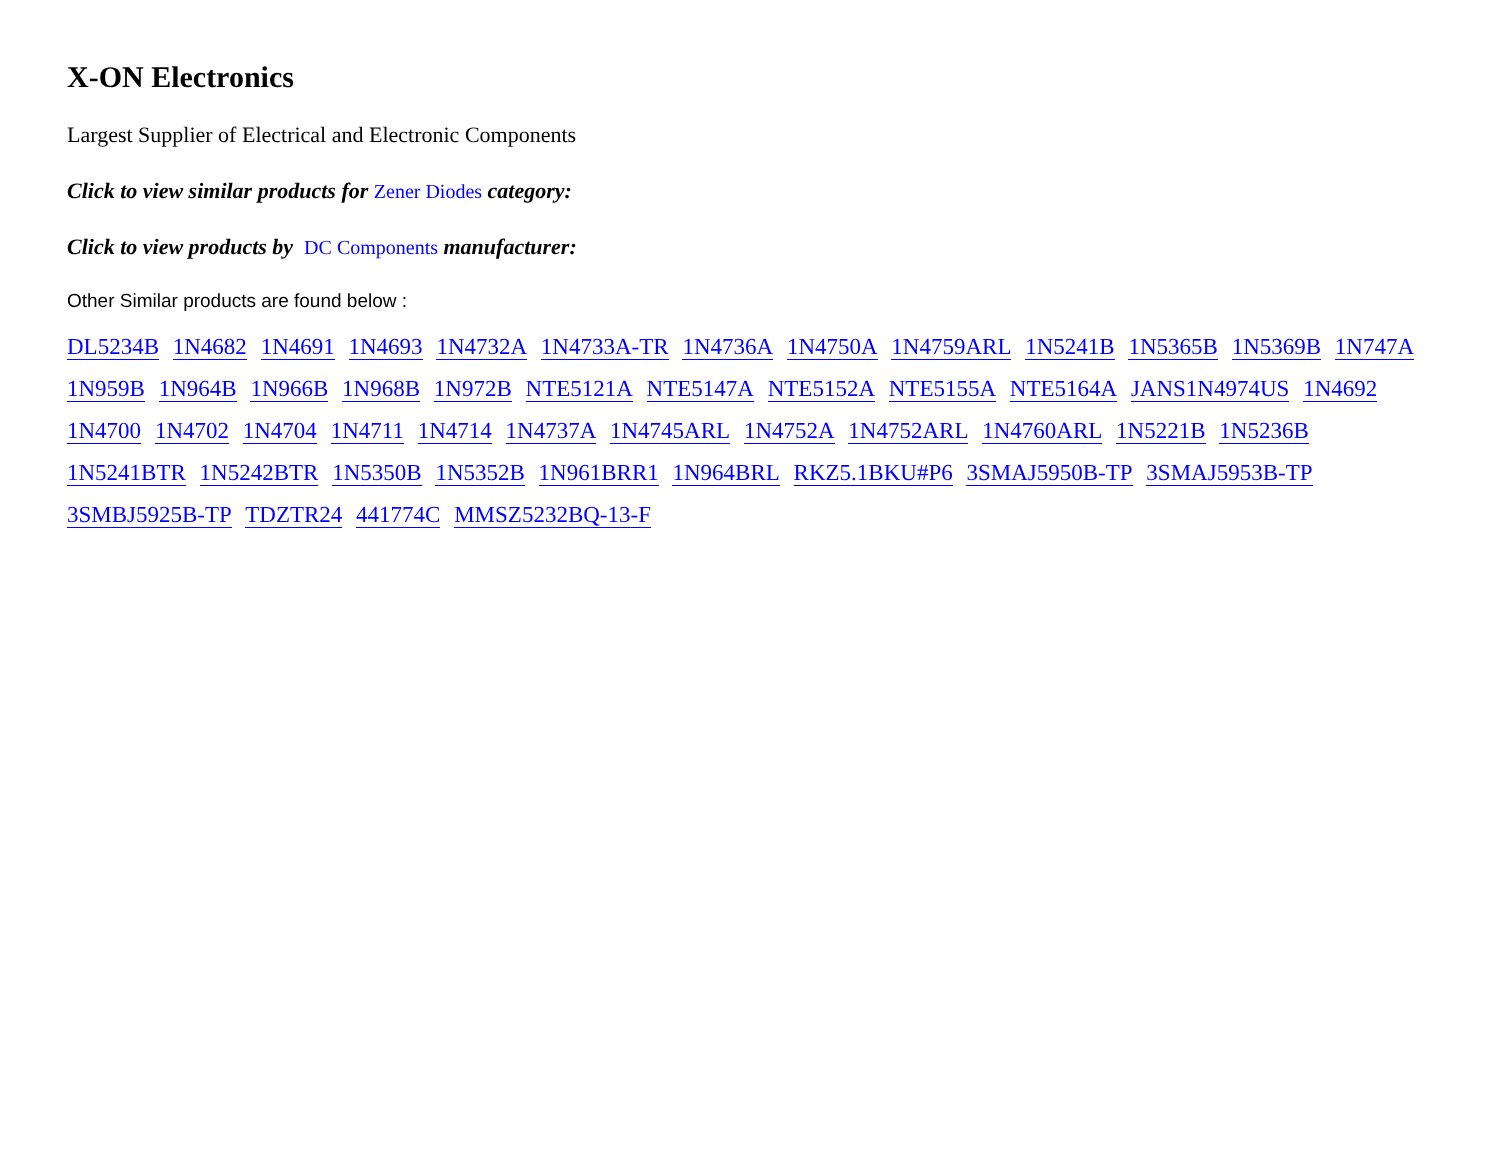X-ON Electronics
Largest Supplier of Electrical and Electronic Components
Click to view similar products for Zener Diodes category:
Click to view products by DC Components manufacturer:
Other Similar products are found below :
DL5234B 1N4682 1N4691 1N4693 1N4732A 1N4733A-TR 1N4736A 1N4750A 1N4759ARL 1N5241B 1N5365B 1N5369B 1N747A 1N959B 1N964B 1N966B 1N968B 1N972B NTE5121A NTE5147A NTE5152A NTE5155A NTE5164A JANS1N4974US 1N4692 1N4700 1N4702 1N4704 1N4711 1N4714 1N4737A 1N4745ARL 1N4752A 1N4752ARL 1N4760ARL 1N5221B 1N5236B 1N5241BTR 1N5242BTR 1N5350B 1N5352B 1N961BRR1 1N964BRL RKZ5.1BKU#P6 3SMAJ5950B-TP 3SMAJ5953B-TP 3SMBJ5925B-TP TDZTR24 441774C MMSZ5232BQ-13-F